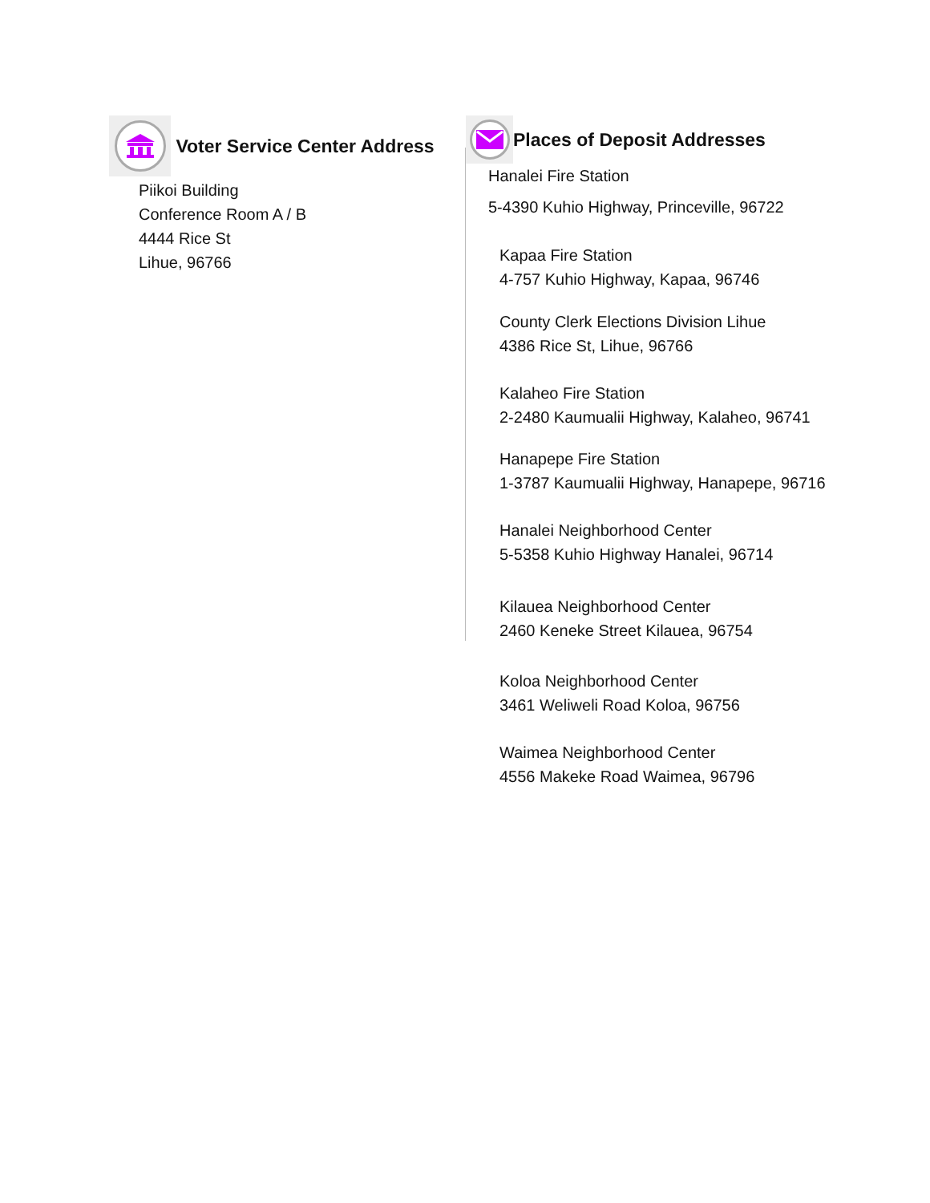Voter Service Center Address
Piikoi Building
Conference Room A / B
4444 Rice St
Lihue, 96766
Places of Deposit Addresses
Hanalei Fire Station
5-4390 Kuhio Highway, Princeville, 96722
Kapaa Fire Station
4-757 Kuhio Highway, Kapaa, 96746
County Clerk Elections Division Lihue
4386 Rice St, Lihue, 96766
Kalaheo Fire Station
2-2480 Kaumualii Highway, Kalaheo, 96741
Hanapepe Fire Station
1-3787 Kaumualii Highway, Hanapepe, 96716
Hanalei Neighborhood Center
5-5358 Kuhio Highway Hanalei, 96714
Kilauea Neighborhood Center
2460 Keneke Street Kilauea, 96754
Koloa Neighborhood Center
3461 Weliweli Road Koloa, 96756
Waimea Neighborhood Center
4556 Makeke Road Waimea, 96796